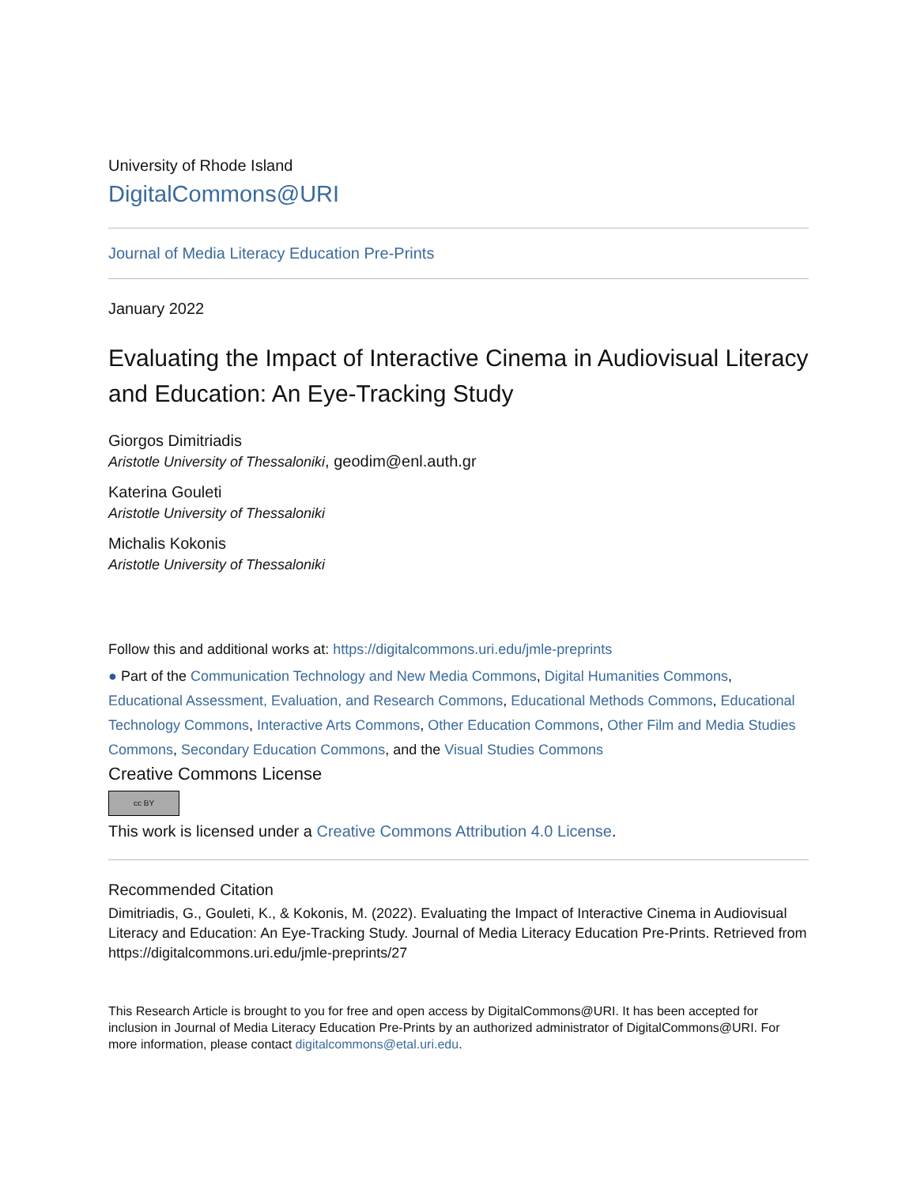University of Rhode Island
DigitalCommons@URI
Journal of Media Literacy Education Pre-Prints
January 2022
Evaluating the Impact of Interactive Cinema in Audiovisual Literacy and Education: An Eye-Tracking Study
Giorgos Dimitriadis
Aristotle University of Thessaloniki, geodim@enl.auth.gr
Katerina Gouleti
Aristotle University of Thessaloniki
Michalis Kokonis
Aristotle University of Thessaloniki
Follow this and additional works at: https://digitalcommons.uri.edu/jmle-preprints
● Part of the Communication Technology and New Media Commons, Digital Humanities Commons, Educational Assessment, Evaluation, and Research Commons, Educational Methods Commons, Educational Technology Commons, Interactive Arts Commons, Other Education Commons, Other Film and Media Studies Commons, Secondary Education Commons, and the Visual Studies Commons
Creative Commons License
cc BY
This work is licensed under a Creative Commons Attribution 4.0 License.
Recommended Citation
Dimitriadis, G., Gouleti, K., & Kokonis, M. (2022). Evaluating the Impact of Interactive Cinema in Audiovisual Literacy and Education: An Eye-Tracking Study. Journal of Media Literacy Education Pre-Prints. Retrieved from https://digitalcommons.uri.edu/jmle-preprints/27
This Research Article is brought to you for free and open access by DigitalCommons@URI. It has been accepted for inclusion in Journal of Media Literacy Education Pre-Prints by an authorized administrator of DigitalCommons@URI. For more information, please contact digitalcommons@etal.uri.edu.